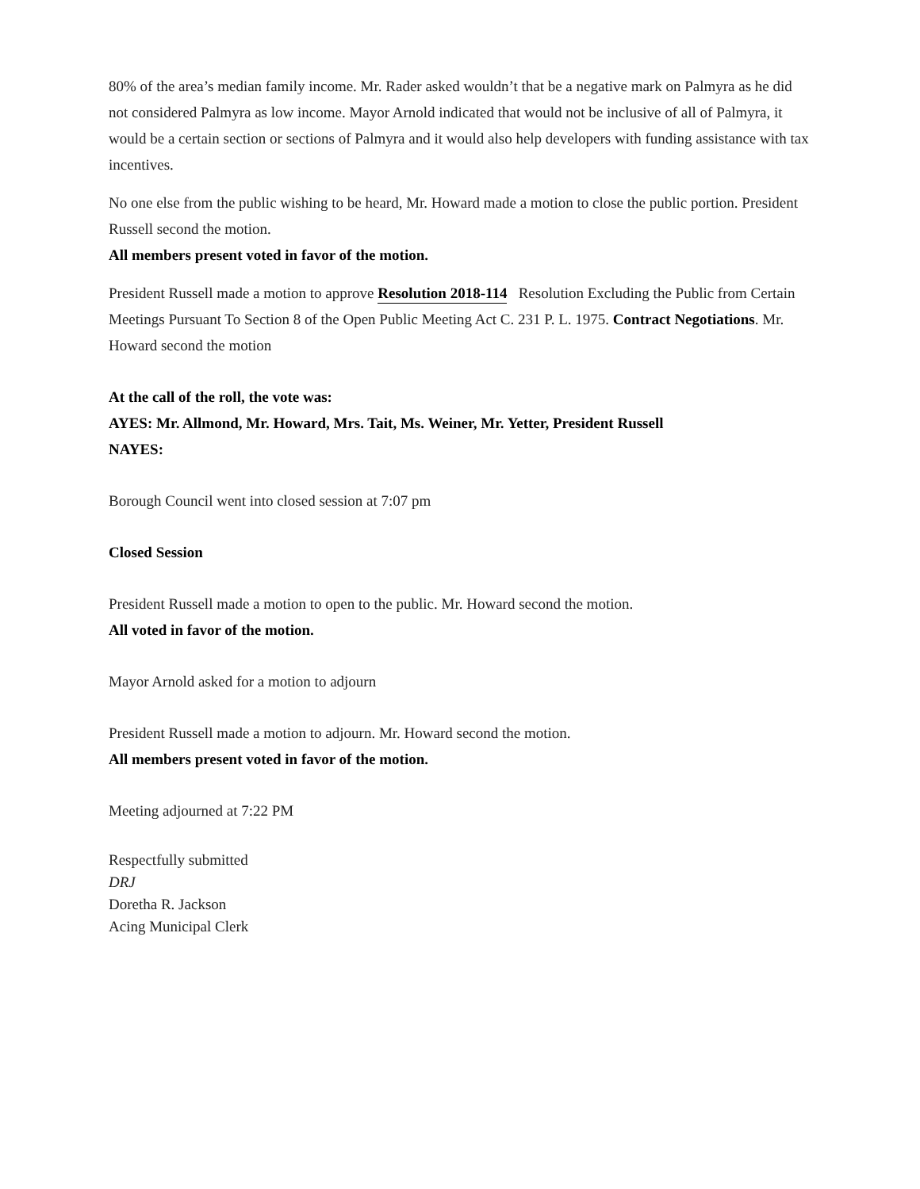80% of the area’s median family income. Mr. Rader asked wouldn’t that be a negative mark on Palmyra as he did not considered Palmyra as low income. Mayor Arnold indicated that would not be inclusive of all of Palmyra, it would be a certain section or sections of Palmyra and it would also help developers with funding assistance with tax incentives.
No one else from the public wishing to be heard, Mr. Howard made a motion to close the public portion. President Russell second the motion.
All members present voted in favor of the motion.
President Russell made a motion to approve Resolution 2018-114 Resolution Excluding the Public from Certain Meetings Pursuant To Section 8 of the Open Public Meeting Act C. 231 P. L. 1975. Contract Negotiations. Mr. Howard second the motion
At the call of the roll, the vote was:
AYES: Mr. Allmond, Mr. Howard, Mrs. Tait, Ms. Weiner, Mr. Yetter, President Russell
NAYES:
Borough Council went into closed session at 7:07 pm
Closed Session
President Russell made a motion to open to the public. Mr. Howard second the motion.
All voted in favor of the motion.
Mayor Arnold asked for a motion to adjourn
President Russell made a motion to adjourn. Mr. Howard second the motion.
All members present voted in favor of the motion.
Meeting adjourned at 7:22 PM
Respectfully submitted
DRJ
Doretha R. Jackson
Acing Municipal Clerk